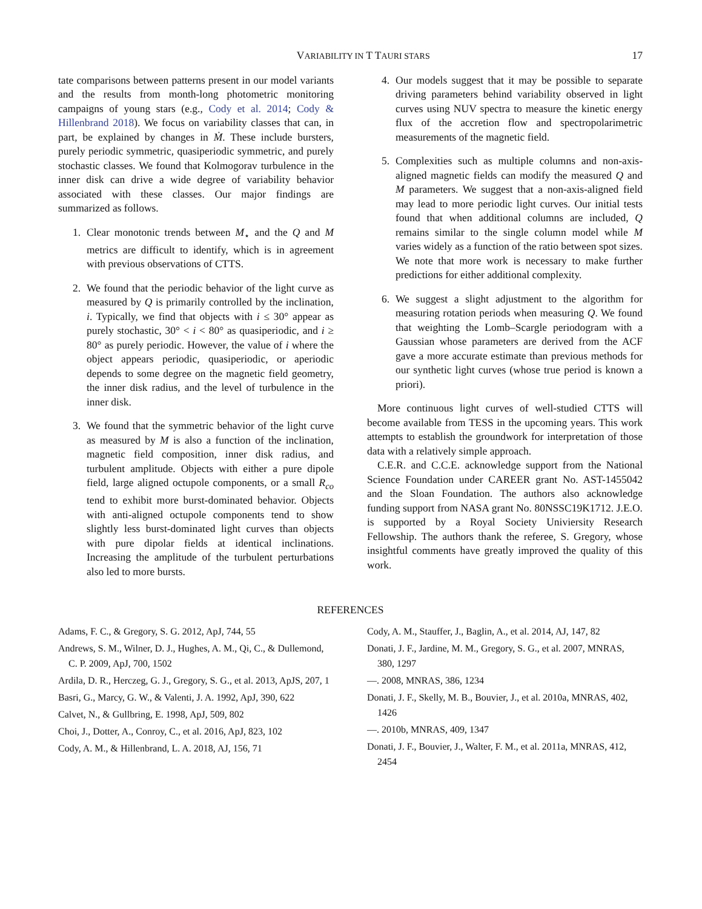VARIABILITY IN T TAURI STARS 17
tate comparisons between patterns present in our model variants and the results from month-long photometric monitoring campaigns of young stars (e.g., Cody et al. 2014; Cody & Hillenbrand 2018). We focus on variability classes that can, in part, be explained by changes in Ṁ. These include bursters, purely periodic symmetric, quasiperiodic symmetric, and purely stochastic classes. We found that Kolmogorav turbulence in the inner disk can drive a wide degree of variability behavior associated with these classes. Our major findings are summarized as follows.
1. Clear monotonic trends between M<sub>⋆</sub> and the Q and M metrics are difficult to identify, which is in agreement with previous observations of CTTS.
2. We found that the periodic behavior of the light curve as measured by Q is primarily controlled by the inclination, i. Typically, we find that objects with i ≤ 30° appear as purely stochastic, 30° < i < 80° as quasiperiodic, and i ≥ 80° as purely periodic. However, the value of i where the object appears periodic, quasiperiodic, or aperiodic depends to some degree on the magnetic field geometry, the inner disk radius, and the level of turbulence in the inner disk.
3. We found that the symmetric behavior of the light curve as measured by M is also a function of the inclination, magnetic field composition, inner disk radius, and turbulent amplitude. Objects with either a pure dipole field, large aligned octupole components, or a small R<sub>co</sub> tend to exhibit more burst-dominated behavior. Objects with anti-aligned octupole components tend to show slightly less burst-dominated light curves than objects with pure dipolar fields at identical inclinations. Increasing the amplitude of the turbulent perturbations also led to more bursts.
4. Our models suggest that it may be possible to separate driving parameters behind variability observed in light curves using NUV spectra to measure the kinetic energy flux of the accretion flow and spectropolarimetric measurements of the magnetic field.
5. Complexities such as multiple columns and non-axis-aligned magnetic fields can modify the measured Q and M parameters. We suggest that a non-axis-aligned field may lead to more periodic light curves. Our initial tests found that when additional columns are included, Q remains similar to the single column model while M varies widely as a function of the ratio between spot sizes. We note that more work is necessary to make further predictions for either additional complexity.
6. We suggest a slight adjustment to the algorithm for measuring rotation periods when measuring Q. We found that weighting the Lomb–Scargle periodogram with a Gaussian whose parameters are derived from the ACF gave a more accurate estimate than previous methods for our synthetic light curves (whose true period is known a priori).
More continuous light curves of well-studied CTTS will become available from TESS in the upcoming years. This work attempts to establish the groundwork for interpretation of those data with a relatively simple approach.
C.E.R. and C.C.E. acknowledge support from the National Science Foundation under CAREER grant No. AST-1455042 and the Sloan Foundation. The authors also acknowledge funding support from NASA grant No. 80NSSC19K1712. J.E.O. is supported by a Royal Society Univiersity Research Fellowship. The authors thank the referee, S. Gregory, whose insightful comments have greatly improved the quality of this work.
REFERENCES
Adams, F. C., & Gregory, S. G. 2012, ApJ, 744, 55
Andrews, S. M., Wilner, D. J., Hughes, A. M., Qi, C., & Dullemond, C. P. 2009, ApJ, 700, 1502
Ardila, D. R., Herczeg, G. J., Gregory, S. G., et al. 2013, ApJS, 207, 1
Basri, G., Marcy, G. W., & Valenti, J. A. 1992, ApJ, 390, 622
Calvet, N., & Gullbring, E. 1998, ApJ, 509, 802
Choi, J., Dotter, A., Conroy, C., et al. 2016, ApJ, 823, 102
Cody, A. M., & Hillenbrand, L. A. 2018, AJ, 156, 71
Cody, A. M., Stauffer, J., Baglin, A., et al. 2014, AJ, 147, 82
Donati, J. F., Jardine, M. M., Gregory, S. G., et al. 2007, MNRAS, 380, 1297
—. 2008, MNRAS, 386, 1234
Donati, J. F., Skelly, M. B., Bouvier, J., et al. 2010a, MNRAS, 402, 1426
—. 2010b, MNRAS, 409, 1347
Donati, J. F., Bouvier, J., Walter, F. M., et al. 2011a, MNRAS, 412, 2454